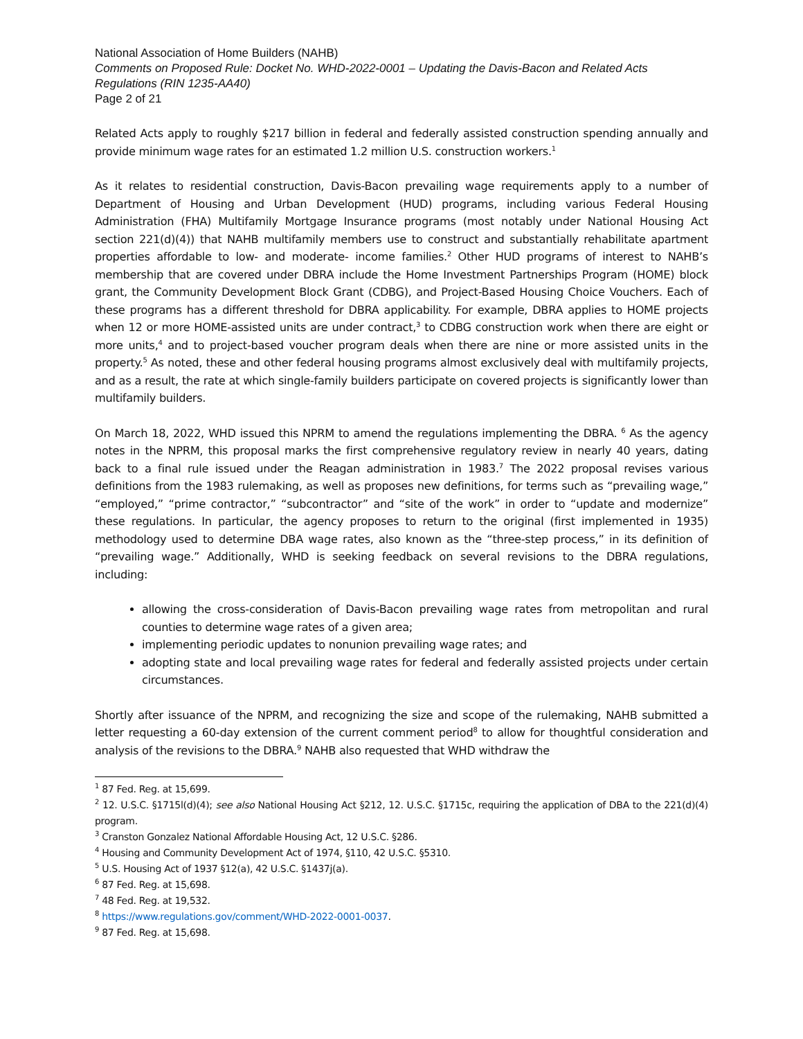National Association of Home Builders (NAHB)
Comments on Proposed Rule: Docket No. WHD-2022-0001 – Updating the Davis-Bacon and Related Acts Regulations (RIN 1235-AA40)
Page 2 of 21
Related Acts apply to roughly $217 billion in federal and federally assisted construction spending annually and provide minimum wage rates for an estimated 1.2 million U.S. construction workers.<sup>1</sup>
As it relates to residential construction, Davis-Bacon prevailing wage requirements apply to a number of Department of Housing and Urban Development (HUD) programs, including various Federal Housing Administration (FHA) Multifamily Mortgage Insurance programs (most notably under National Housing Act section 221(d)(4)) that NAHB multifamily members use to construct and substantially rehabilitate apartment properties affordable to low- and moderate- income families.<sup>2</sup> Other HUD programs of interest to NAHB’s membership that are covered under DBRA include the Home Investment Partnerships Program (HOME) block grant, the Community Development Block Grant (CDBG), and Project-Based Housing Choice Vouchers. Each of these programs has a different threshold for DBRA applicability. For example, DBRA applies to HOME projects when 12 or more HOME-assisted units are under contract,<sup>3</sup> to CDBG construction work when there are eight or more units,<sup>4</sup> and to project-based voucher program deals when there are nine or more assisted units in the property.<sup>5</sup> As noted, these and other federal housing programs almost exclusively deal with multifamily projects, and as a result, the rate at which single-family builders participate on covered projects is significantly lower than multifamily builders.
On March 18, 2022, WHD issued this NPRM to amend the regulations implementing the DBRA. <sup>6</sup> As the agency notes in the NPRM, this proposal marks the first comprehensive regulatory review in nearly 40 years, dating back to a final rule issued under the Reagan administration in 1983.<sup>7</sup> The 2022 proposal revises various definitions from the 1983 rulemaking, as well as proposes new definitions, for terms such as “prevailing wage,” “employed,” “prime contractor,” “subcontractor” and “site of the work” in order to “update and modernize” these regulations. In particular, the agency proposes to return to the original (first implemented in 1935) methodology used to determine DBA wage rates, also known as the “three-step process,” in its definition of “prevailing wage.” Additionally, WHD is seeking feedback on several revisions to the DBRA regulations, including:
allowing the cross-consideration of Davis-Bacon prevailing wage rates from metropolitan and rural counties to determine wage rates of a given area;
implementing periodic updates to nonunion prevailing wage rates; and
adopting state and local prevailing wage rates for federal and federally assisted projects under certain circumstances.
Shortly after issuance of the NPRM, and recognizing the size and scope of the rulemaking, NAHB submitted a letter requesting a 60-day extension of the current comment period<sup>8</sup> to allow for thoughtful consideration and analysis of the revisions to the DBRA.<sup>9</sup> NAHB also requested that WHD withdraw the
<sup>1</sup> 87 Fed. Reg. at 15,699.
<sup>2</sup> 12. U.S.C. §1715l(d)(4); see also National Housing Act §212, 12. U.S.C. §1715c, requiring the application of DBA to the 221(d)(4) program.
<sup>3</sup> Cranston Gonzalez National Affordable Housing Act, 12 U.S.C. §286.
<sup>4</sup> Housing and Community Development Act of 1974, §110, 42 U.S.C. §5310.
<sup>5</sup> U.S. Housing Act of 1937 §12(a), 42 U.S.C. §1437j(a).
<sup>6</sup> 87 Fed. Reg. at 15,698.
<sup>7</sup> 48 Fed. Reg. at 19,532.
<sup>8</sup> https://www.regulations.gov/comment/WHD-2022-0001-0037.
<sup>9</sup> 87 Fed. Reg. at 15,698.